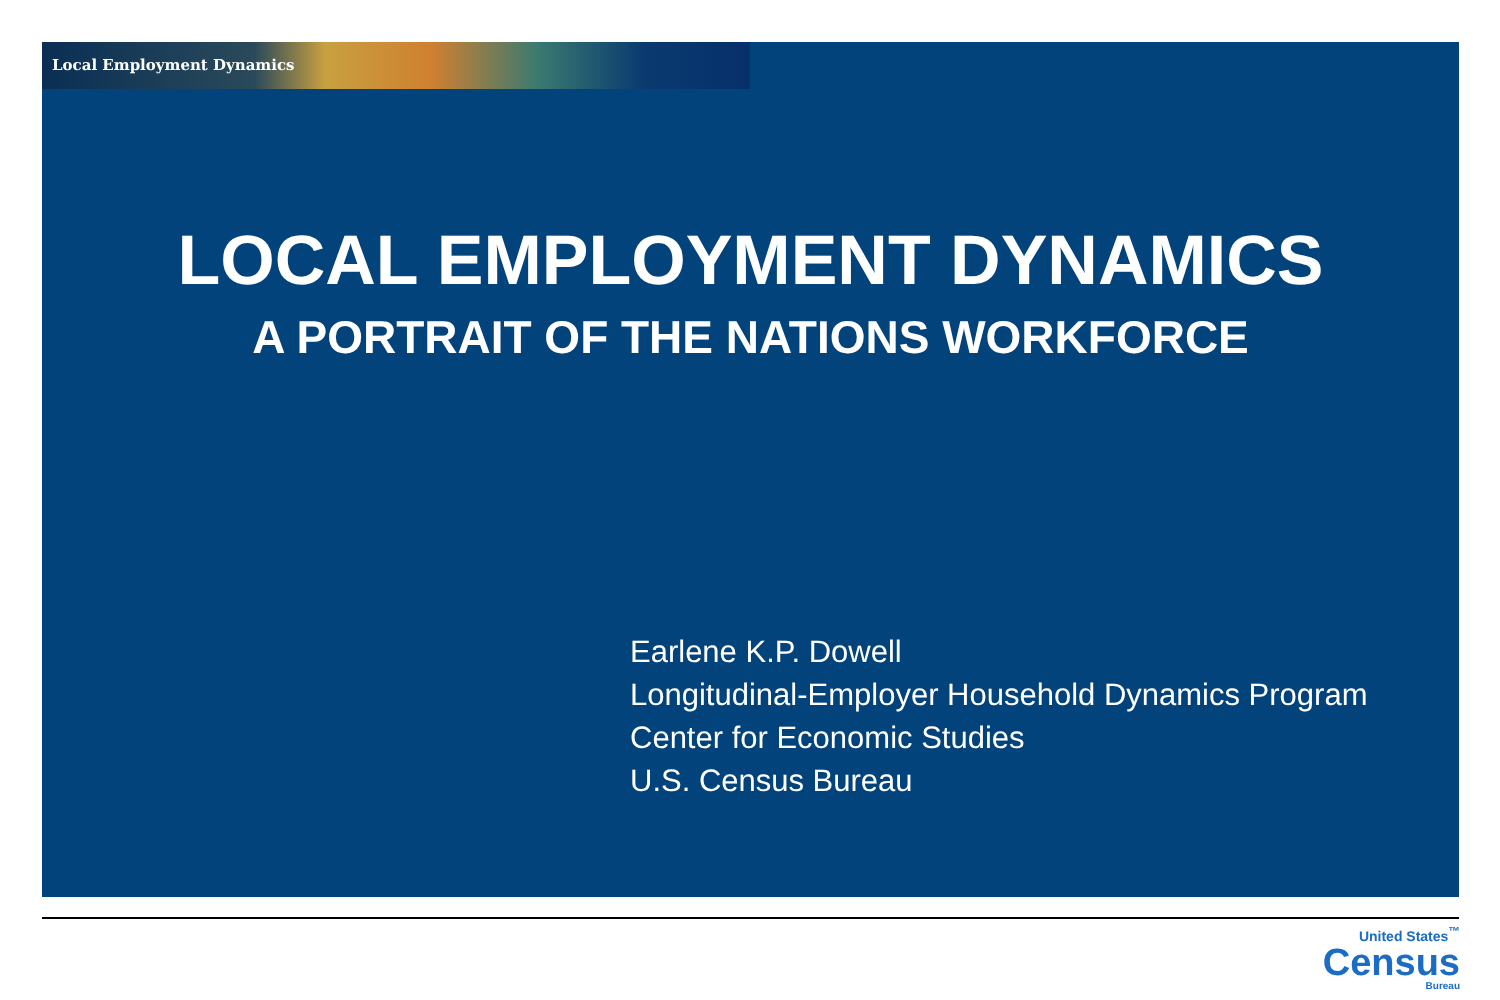Local Employment Dynamics
LOCAL EMPLOYMENT DYNAMICS
A PORTRAIT OF THE NATIONS WORKFORCE
Earlene K.P. Dowell
Longitudinal-Employer Household Dynamics Program
Center for Economic Studies
U.S. Census Bureau
United States<sup>™</sup>
Census
Bureau